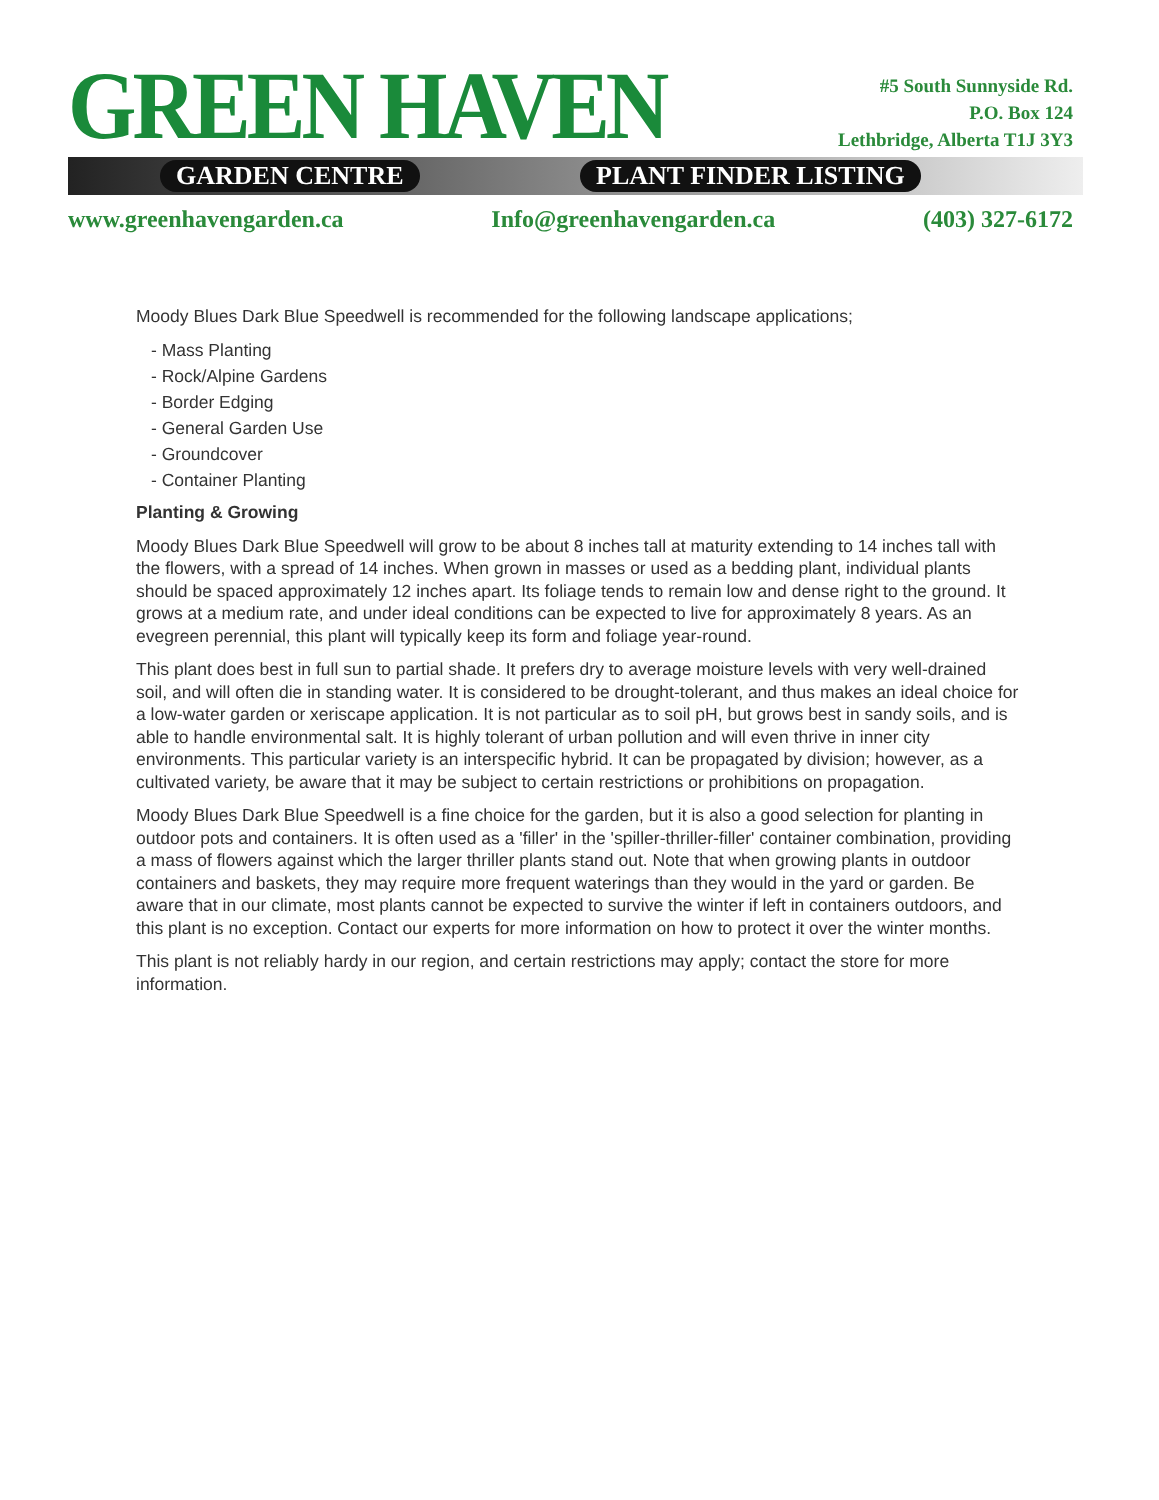GREEN HAVEN
GARDEN CENTRE PLANT FINDER LISTING
#5 South Sunnyside Rd.
P.O. Box 124
Lethbridge, Alberta T1J 3Y3
www.greenhavengarden.ca Info@greenhavengarden.ca (403) 327-6172
Moody Blues Dark Blue Speedwell is recommended for the following landscape applications;
- Mass Planting
- Rock/Alpine Gardens
- Border Edging
- General Garden Use
- Groundcover
- Container Planting
Planting & Growing
Moody Blues Dark Blue Speedwell will grow to be about 8 inches tall at maturity extending to 14 inches tall with the flowers, with a spread of 14 inches. When grown in masses or used as a bedding plant, individual plants should be spaced approximately 12 inches apart. Its foliage tends to remain low and dense right to the ground. It grows at a medium rate, and under ideal conditions can be expected to live for approximately 8 years. As an evegreen perennial, this plant will typically keep its form and foliage year-round.
This plant does best in full sun to partial shade. It prefers dry to average moisture levels with very well-drained soil, and will often die in standing water. It is considered to be drought-tolerant, and thus makes an ideal choice for a low-water garden or xeriscape application. It is not particular as to soil pH, but grows best in sandy soils, and is able to handle environmental salt. It is highly tolerant of urban pollution and will even thrive in inner city environments. This particular variety is an interspecific hybrid. It can be propagated by division; however, as a cultivated variety, be aware that it may be subject to certain restrictions or prohibitions on propagation.
Moody Blues Dark Blue Speedwell is a fine choice for the garden, but it is also a good selection for planting in outdoor pots and containers. It is often used as a 'filler' in the 'spiller-thriller-filler' container combination, providing a mass of flowers against which the larger thriller plants stand out. Note that when growing plants in outdoor containers and baskets, they may require more frequent waterings than they would in the yard or garden. Be aware that in our climate, most plants cannot be expected to survive the winter if left in containers outdoors, and this plant is no exception. Contact our experts for more information on how to protect it over the winter months.
This plant is not reliably hardy in our region, and certain restrictions may apply; contact the store for more information.